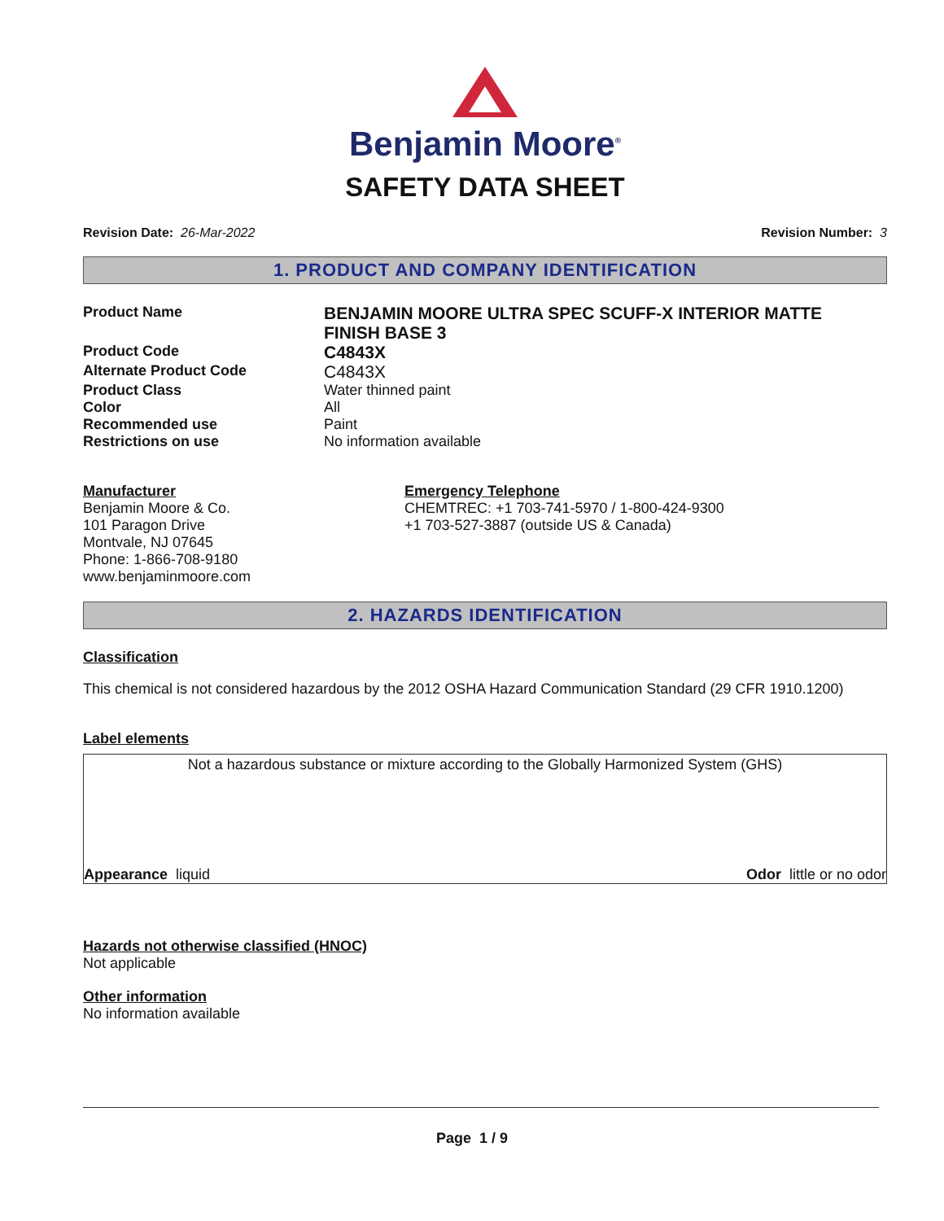Benjamin Moore<sup>®</sup>
SAFETY DATA SHEET
Revision Date: 26-Mar-2022 Revision Number: 3
1. PRODUCT AND COMPANY IDENTIFICATION
Product Name
BENJAMIN MOORE ULTRA SPEC SCUFF-X INTERIOR MATTE FINISH BASE 3
Product Code
C4843X
Alternate Product Code
C4843X
Product Class Water thinned paint
Color All
Recommended use Paint
Restrictions on use No information available
Manufacturer
Benjamin Moore & Co.
101 Paragon Drive
Montvale, NJ 07645
Phone: 1-866-708-9180
www.benjaminmoore.com
Emergency Telephone
CHEMTREC: +1 703-741-5970 / 1-800-424-9300
+1 703-527-3887 (outside US & Canada)
2. HAZARDS IDENTIFICATION
Classification
This chemical is not considered hazardous by the 2012 OSHA Hazard Communication Standard (29 CFR 1910.1200)
Label elements
Not a hazardous substance or mixture according to the Globally Harmonized System (GHS)
Appearance liquid Odor little or no odor
Hazards not otherwise classified (HNOC)
Not applicable
Other information
No information available
Page 1 / 9